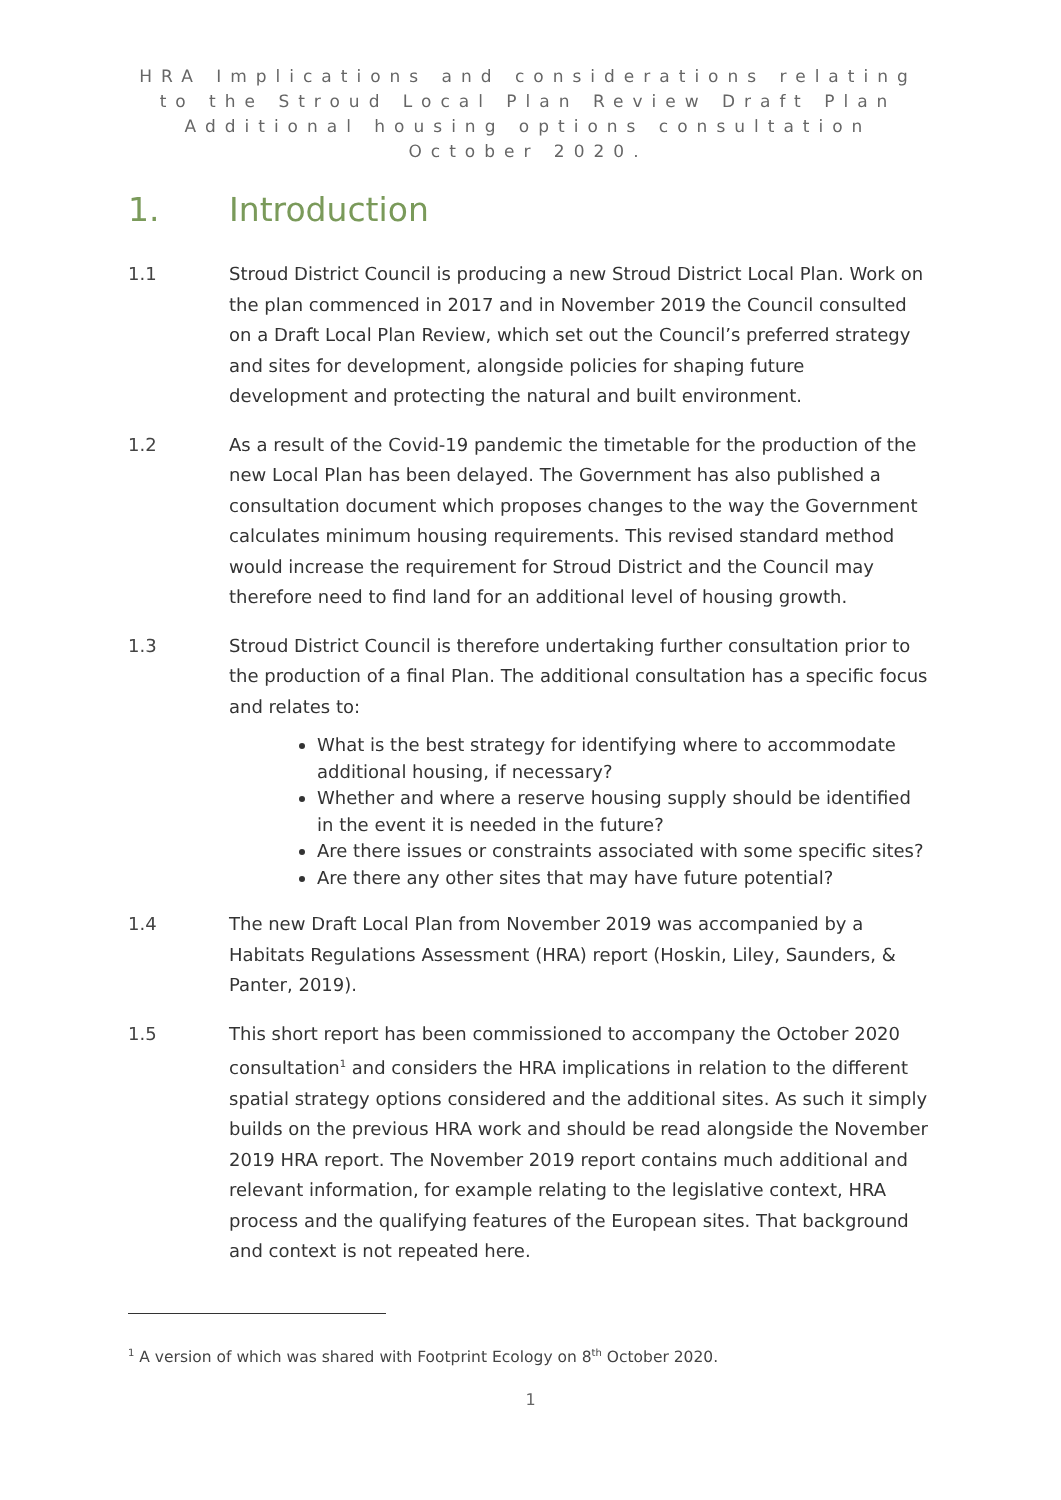HRA Implications and considerations relating to the Stroud Local Plan Review Draft Plan Additional housing options consultation October 2020.
1. Introduction
1.1 Stroud District Council is producing a new Stroud District Local Plan. Work on the plan commenced in 2017 and in November 2019 the Council consulted on a Draft Local Plan Review, which set out the Council’s preferred strategy and sites for development, alongside policies for shaping future development and protecting the natural and built environment.
1.2 As a result of the Covid-19 pandemic the timetable for the production of the new Local Plan has been delayed. The Government has also published a consultation document which proposes changes to the way the Government calculates minimum housing requirements. This revised standard method would increase the requirement for Stroud District and the Council may therefore need to find land for an additional level of housing growth.
1.3 Stroud District Council is therefore undertaking further consultation prior to the production of a final Plan. The additional consultation has a specific focus and relates to:
What is the best strategy for identifying where to accommodate additional housing, if necessary?
Whether and where a reserve housing supply should be identified in the event it is needed in the future?
Are there issues or constraints associated with some specific sites?
Are there any other sites that may have future potential?
1.4 The new Draft Local Plan from November 2019 was accompanied by a Habitats Regulations Assessment (HRA) report (Hoskin, Liley, Saunders, & Panter, 2019).
1.5 This short report has been commissioned to accompany the October 2020 consultation<sup>1</sup> and considers the HRA implications in relation to the different spatial strategy options considered and the additional sites. As such it simply builds on the previous HRA work and should be read alongside the November 2019 HRA report. The November 2019 report contains much additional and relevant information, for example relating to the legislative context, HRA process and the qualifying features of the European sites. That background and context is not repeated here.
<sup>1</sup> A version of which was shared with Footprint Ecology on 8<sup>th</sup> October 2020.
1